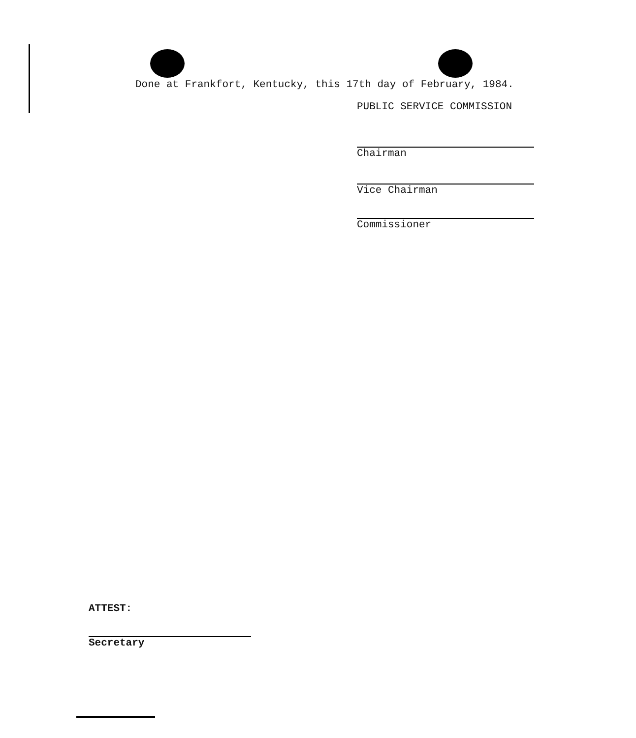Done at Frankfort, Kentucky, this 17th day of February, 1984.
PUBLIC SERVICE COMMISSION
Chairman
Vice Chairman
Commissioner
ATTEST:
Secretary